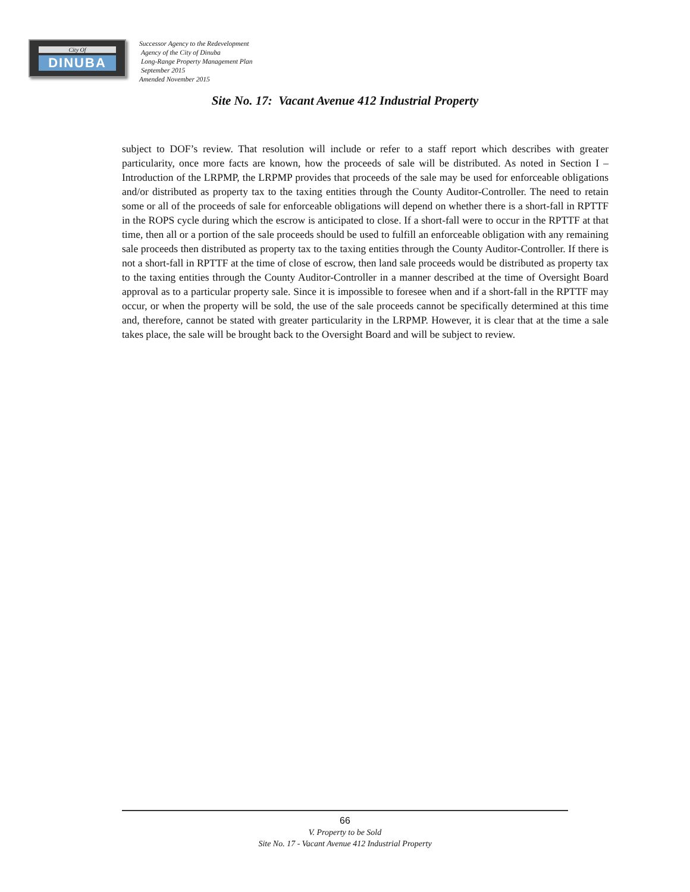City Of
DINUBA
Successor Agency to the Redevelopment
Agency of the City of Dinuba
Long-Range Property Management Plan
September 2015
Amended November 2015
Site No. 17: Vacant Avenue 412 Industrial Property
subject to DOF’s review. That resolution will include or refer to a staff report which describes with greater particularity, once more facts are known, how the proceeds of sale will be distributed. As noted in Section I – Introduction of the LRPMP, the LRPMP provides that proceeds of the sale may be used for enforceable obligations and/or distributed as property tax to the taxing entities through the County Auditor-Controller. The need to retain some or all of the proceeds of sale for enforceable obligations will depend on whether there is a short-fall in RPTTF in the ROPS cycle during which the escrow is anticipated to close. If a short-fall were to occur in the RPTTF at that time, then all or a portion of the sale proceeds should be used to fulfill an enforceable obligation with any remaining sale proceeds then distributed as property tax to the taxing entities through the County Auditor-Controller. If there is not a short-fall in RPTTF at the time of close of escrow, then land sale proceeds would be distributed as property tax to the taxing entities through the County Auditor-Controller in a manner described at the time of Oversight Board approval as to a particular property sale. Since it is impossible to foresee when and if a short-fall in the RPTTF may occur, or when the property will be sold, the use of the sale proceeds cannot be specifically determined at this time and, therefore, cannot be stated with greater particularity in the LRPMP. However, it is clear that at the time a sale takes place, the sale will be brought back to the Oversight Board and will be subject to review.
66
V. Property to be Sold
Site No. 17 - Vacant Avenue 412 Industrial Property